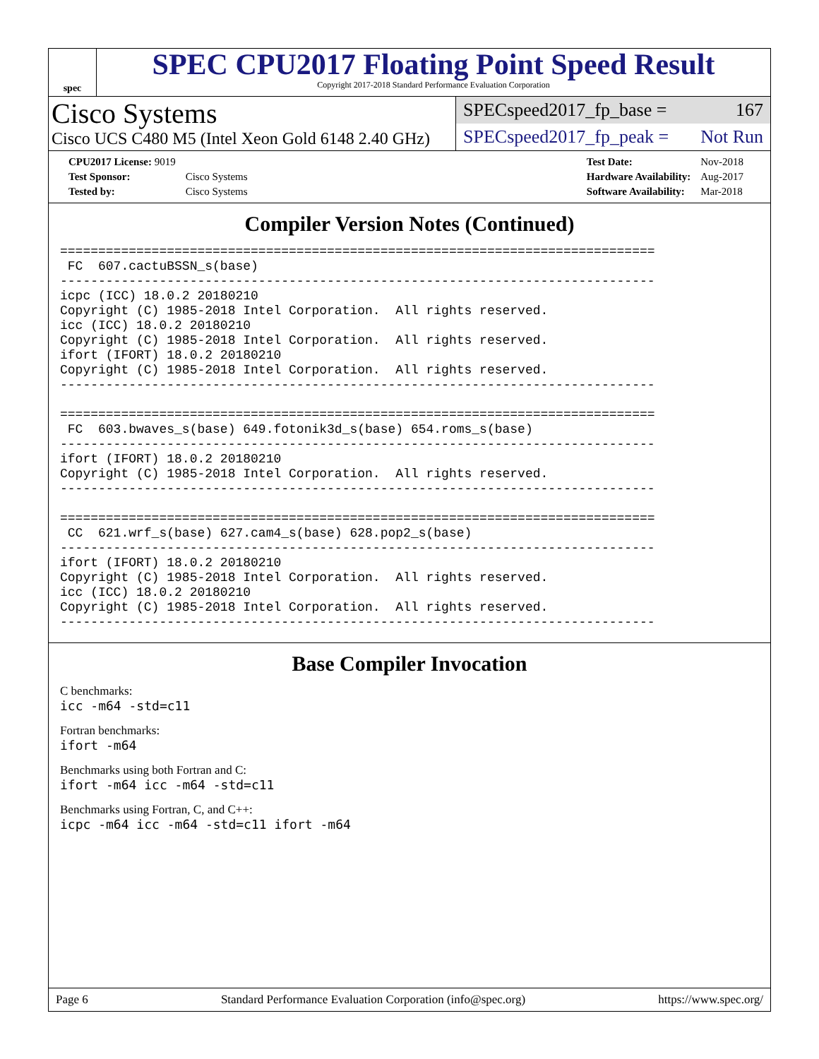spec
SPEC CPU2017 Floating Point Speed Result
Copyright 2017-2018 Standard Performance Evaluation Corporation
Cisco Systems
Cisco UCS C480 M5 (Intel Xeon Gold 6148 2.40 GHz)
SPECspeed2017_fp_base = 167
SPECspeed2017_fp_peak = Not Run
| CPU2017 License: 9019 | |
| Test Sponsor: | Cisco Systems |
| Tested by: | Cisco Systems |
| Test Date: | Nov-2018 |
| Hardware Availability: | Aug-2017 |
| Software Availability: | Mar-2018 |
Compiler Version Notes (Continued)
==============================================================================
 FC  607.cactuBSSN_s(base)
------------------------------------------------------------------------------
icpc (ICC) 18.0.2 20180210
Copyright (C) 1985-2018 Intel Corporation.  All rights reserved.
icc (ICC) 18.0.2 20180210
Copyright (C) 1985-2018 Intel Corporation.  All rights reserved.
ifort (IFORT) 18.0.2 20180210
Copyright (C) 1985-2018 Intel Corporation.  All rights reserved.
------------------------------------------------------------------------------

==============================================================================
 FC  603.bwaves_s(base) 649.fotonik3d_s(base) 654.roms_s(base)
------------------------------------------------------------------------------
ifort (IFORT) 18.0.2 20180210
Copyright (C) 1985-2018 Intel Corporation.  All rights reserved.
------------------------------------------------------------------------------

==============================================================================
 CC  621.wrf_s(base) 627.cam4_s(base) 628.pop2_s(base)
------------------------------------------------------------------------------
ifort (IFORT) 18.0.2 20180210
Copyright (C) 1985-2018 Intel Corporation.  All rights reserved.
icc (ICC) 18.0.2 20180210
Copyright (C) 1985-2018 Intel Corporation.  All rights reserved.
------------------------------------------------------------------------------
Base Compiler Invocation
C benchmarks:
icc -m64 -std=c11
Fortran benchmarks:
ifort -m64
Benchmarks using both Fortran and C:
ifort -m64 icc -m64 -std=c11
Benchmarks using Fortran, C, and C++:
icpc -m64 icc -m64 -std=c11 ifort -m64
Page 6 Standard Performance Evaluation Corporation (info@spec.org) https://www.spec.org/